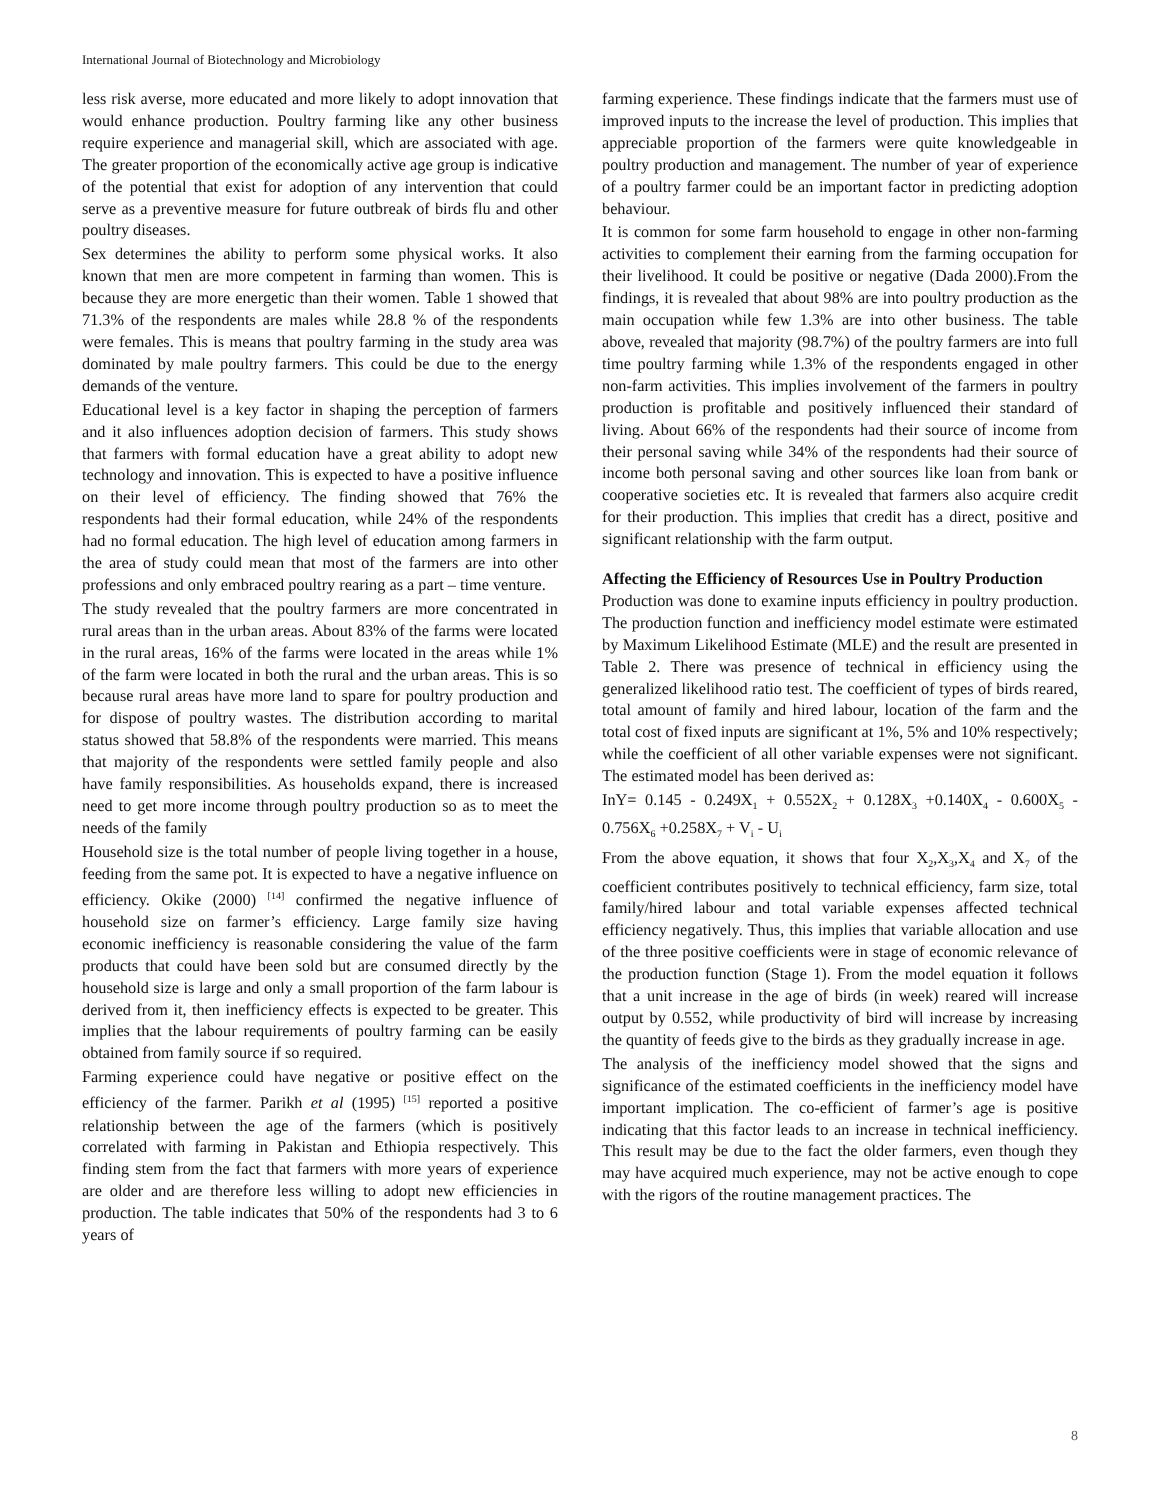International Journal of Biotechnology and Microbiology
less risk averse, more educated and more likely to adopt innovation that would enhance production. Poultry farming like any other business require experience and managerial skill, which are associated with age. The greater proportion of the economically active age group is indicative of the potential that exist for adoption of any intervention that could serve as a preventive measure for future outbreak of birds flu and other poultry diseases.
Sex determines the ability to perform some physical works. It also known that men are more competent in farming than women. This is because they are more energetic than their women. Table 1 showed that 71.3% of the respondents are males while 28.8 % of the respondents were females. This is means that poultry farming in the study area was dominated by male poultry farmers. This could be due to the energy demands of the venture.
Educational level is a key factor in shaping the perception of farmers and it also influences adoption decision of farmers. This study shows that farmers with formal education have a great ability to adopt new technology and innovation. This is expected to have a positive influence on their level of efficiency. The finding showed that 76% the respondents had their formal education, while 24% of the respondents had no formal education. The high level of education among farmers in the area of study could mean that most of the farmers are into other professions and only embraced poultry rearing as a part – time venture.
The study revealed that the poultry farmers are more concentrated in rural areas than in the urban areas. About 83% of the farms were located in the rural areas, 16% of the farms were located in the areas while 1% of the farm were located in both the rural and the urban areas. This is so because rural areas have more land to spare for poultry production and for dispose of poultry wastes. The distribution according to marital status showed that 58.8% of the respondents were married. This means that majority of the respondents were settled family people and also have family responsibilities. As households expand, there is increased need to get more income through poultry production so as to meet the needs of the family
Household size is the total number of people living together in a house, feeding from the same pot. It is expected to have a negative influence on efficiency. Okike (2000) <sup>[14]</sup> confirmed the negative influence of household size on farmer’s efficiency. Large family size having economic inefficiency is reasonable considering the value of the farm products that could have been sold but are consumed directly by the household size is large and only a small proportion of the farm labour is derived from it, then inefficiency effects is expected to be greater. This implies that the labour requirements of poultry farming can be easily obtained from family source if so required.
Farming experience could have negative or positive effect on the efficiency of the farmer. Parikh et al (1995) <sup>[15]</sup> reported a positive relationship between the age of the farmers (which is positively correlated with farming in Pakistan and Ethiopia respectively. This finding stem from the fact that farmers with more years of experience are older and are therefore less willing to adopt new efficiencies in production. The table indicates that 50% of the respondents had 3 to 6 years of
farming experience. These findings indicate that the farmers must use of improved inputs to the increase the level of production. This implies that appreciable proportion of the farmers were quite knowledgeable in poultry production and management. The number of year of experience of a poultry farmer could be an important factor in predicting adoption behaviour.
It is common for some farm household to engage in other non-farming activities to complement their earning from the farming occupation for their livelihood. It could be positive or negative (Dada 2000).From the findings, it is revealed that about 98% are into poultry production as the main occupation while few 1.3% are into other business. The table above, revealed that majority (98.7%) of the poultry farmers are into full time poultry farming while 1.3% of the respondents engaged in other non-farm activities. This implies involvement of the farmers in poultry production is profitable and positively influenced their standard of living. About 66% of the respondents had their source of income from their personal saving while 34% of the respondents had their source of income both personal saving and other sources like loan from bank or cooperative societies etc. It is revealed that farmers also acquire credit for their production. This implies that credit has a direct, positive and significant relationship with the farm output.
Affecting the Efficiency of Resources Use in Poultry Production
Production was done to examine inputs efficiency in poultry production. The production function and inefficiency model estimate were estimated by Maximum Likelihood Estimate (MLE) and the result are presented in Table 2. There was presence of technical in efficiency using the generalized likelihood ratio test. The coefficient of types of birds reared, total amount of family and hired labour, location of the farm and the total cost of fixed inputs are significant at 1%, 5% and 10% respectively; while the coefficient of all other variable expenses were not significant. The estimated model has been derived as:
InY= 0.145 - 0.249X<sub>1</sub> + 0.552X<sub>2</sub> + 0.128X<sub>3</sub> +0.140X<sub>4</sub> - 0.600X<sub>5</sub> - 0.756X<sub>6</sub> +0.258X<sub>7</sub> + V<sub>i</sub> - U<sub>i</sub>
From the above equation, it shows that four X<sub>2</sub>,X<sub>3</sub>,X<sub>4</sub> and X<sub>7</sub> of the coefficient contributes positively to technical efficiency, farm size, total family/hired labour and total variable expenses affected technical efficiency negatively. Thus, this implies that variable allocation and use of the three positive coefficients were in stage of economic relevance of the production function (Stage 1). From the model equation it follows that a unit increase in the age of birds (in week) reared will increase output by 0.552, while productivity of bird will increase by increasing the quantity of feeds give to the birds as they gradually increase in age.
The analysis of the inefficiency model showed that the signs and significance of the estimated coefficients in the inefficiency model have important implication. The co-efficient of farmer’s age is positive indicating that this factor leads to an increase in technical inefficiency. This result may be due to the fact the older farmers, even though they may have acquired much experience, may not be active enough to cope with the rigors of the routine management practices. The
8